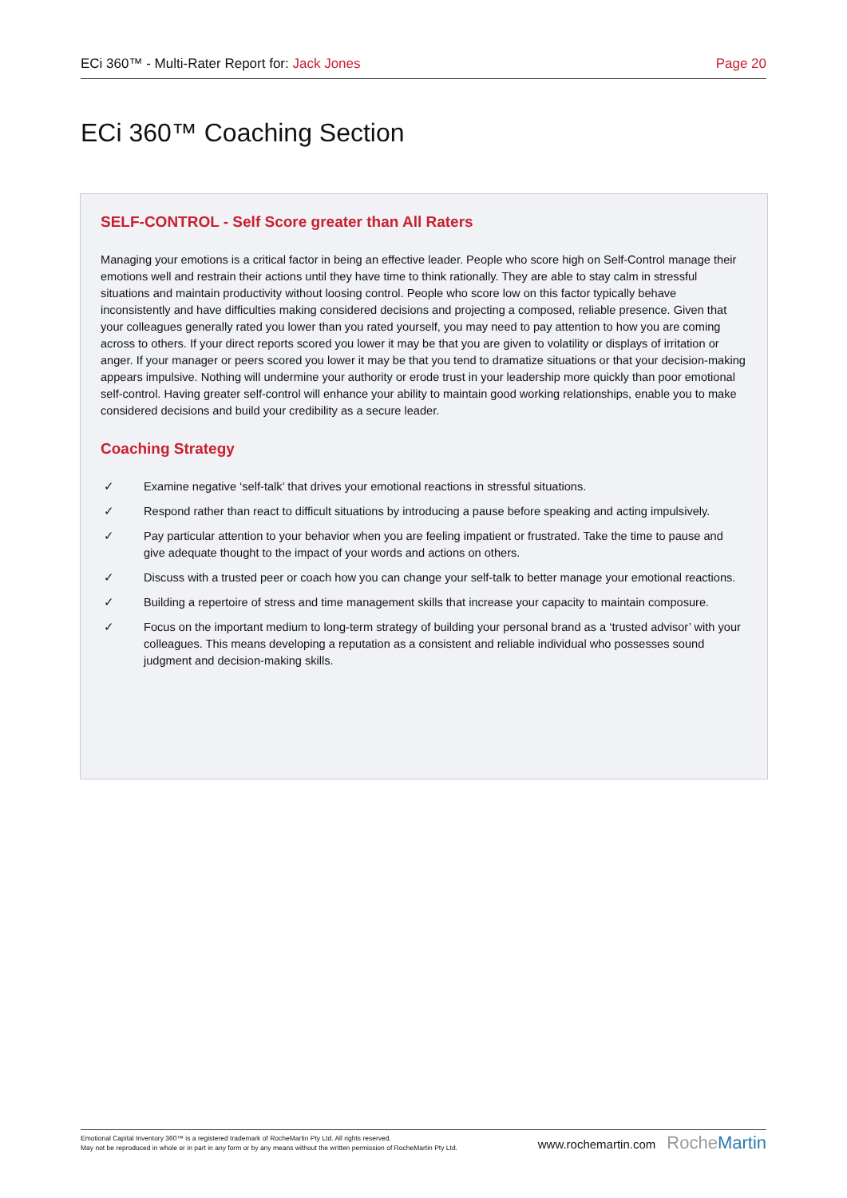ECi 360™ - Multi-Rater Report for: Jack Jones Page 20
ECi 360™ Coaching Section
SELF-CONTROL - Self Score greater than All Raters
Managing your emotions is a critical factor in being an effective leader. People who score high on Self-Control manage their emotions well and restrain their actions until they have time to think rationally. They are able to stay calm in stressful situations and maintain productivity without loosing control. People who score low on this factor typically behave inconsistently and have difficulties making considered decisions and projecting a composed, reliable presence. Given that your colleagues generally rated you lower than you rated yourself, you may need to pay attention to how you are coming across to others. If your direct reports scored you lower it may be that you are given to volatility or displays of irritation or anger. If your manager or peers scored you lower it may be that you tend to dramatize situations or that your decision-making appears impulsive. Nothing will undermine your authority or erode trust in your leadership more quickly than poor emotional self-control. Having greater self-control will enhance your ability to maintain good working relationships, enable you to make considered decisions and build your credibility as a secure leader.
Coaching Strategy
✓ Examine negative ‘self-talk’ that drives your emotional reactions in stressful situations.
✓ Respond rather than react to difficult situations by introducing a pause before speaking and acting impulsively.
✓ Pay particular attention to your behavior when you are feeling impatient or frustrated. Take the time to pause and give adequate thought to the impact of your words and actions on others.
✓ Discuss with a trusted peer or coach how you can change your self-talk to better manage your emotional reactions.
✓ Building a repertoire of stress and time management skills that increase your capacity to maintain composure.
✓ Focus on the important medium to long-term strategy of building your personal brand as a ‘trusted advisor’ with your colleagues. This means developing a reputation as a consistent and reliable individual who possesses sound judgment and decision-making skills.
Emotional Capital Inventory 360™ is a registered trademark of RocheMartin Pty Ltd. All rights reserved.
May not be reproduced in whole or in part in any form or by any means without the written permission of RocheMartin Pty Ltd.
www.rochemartin.com RocheMartin